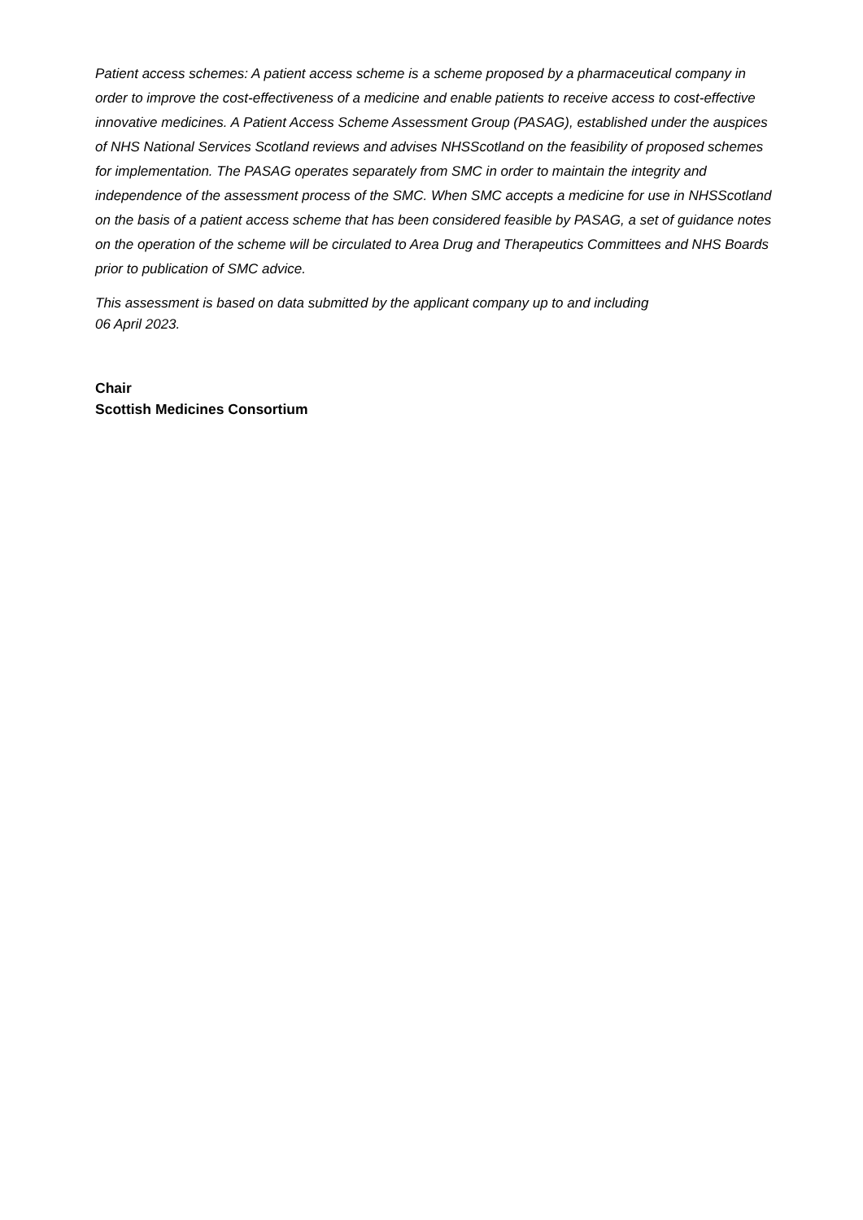Patient access schemes: A patient access scheme is a scheme proposed by a pharmaceutical company in order to improve the cost-effectiveness of a medicine and enable patients to receive access to cost-effective innovative medicines. A Patient Access Scheme Assessment Group (PASAG), established under the auspices of NHS National Services Scotland reviews and advises NHSScotland on the feasibility of proposed schemes for implementation. The PASAG operates separately from SMC in order to maintain the integrity and independence of the assessment process of the SMC. When SMC accepts a medicine for use in NHSScotland on the basis of a patient access scheme that has been considered feasible by PASAG, a set of guidance notes on the operation of the scheme will be circulated to Area Drug and Therapeutics Committees and NHS Boards prior to publication of SMC advice.
This assessment is based on data submitted by the applicant company up to and including
06 April 2023.
Chair
Scottish Medicines Consortium